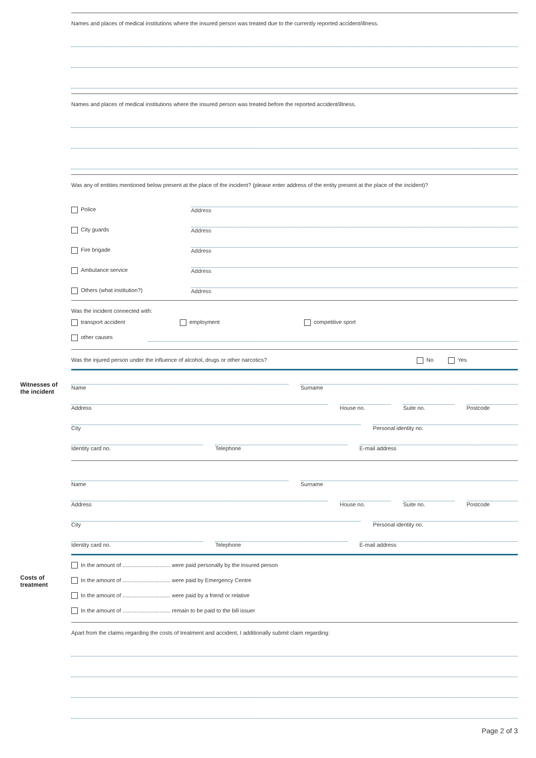Witnesses of
the incident
Costs of
treatment
Names and places of medical institutions where the insured person was treated due to the currently reported accident/illness.
Names and places of medical institutions where the insured person was treated before the reported accident/illness.
Was any of entities mentioned below present at the place of the incident? (please enter address of the entity present at the place of the incident)?
Police
Address
City guards
Address
Fire brigade
Address
Ambulance service
Address
Others (what institution?)
Address
Was the incident connected with:
transport accident employment competitive sport
other causes
Was the injured person under the influence of alcohol, drugs or other narcotics?
No Yes
Name
Surname
Address
House no.
Suite no.
Postcode
City
Personal identity no.
Identity card no.
Telephone
E-mail address
Name
Surname
Address
House no.
Suite no.
Postcode
City
Personal identity no.
Identity card no.
Telephone
E-mail address
In the amount of ............................... were paid personally by the insured person
In the amount of ............................... were paid by Emergency Centre
In the amount of ............................... were paid by a friend or relative
In the amount of ............................... remain to be paid to the bill issuer
Apart from the claims regarding the costs of treatment and accident, I additionally submit claim regarding:
Page 2 of 3